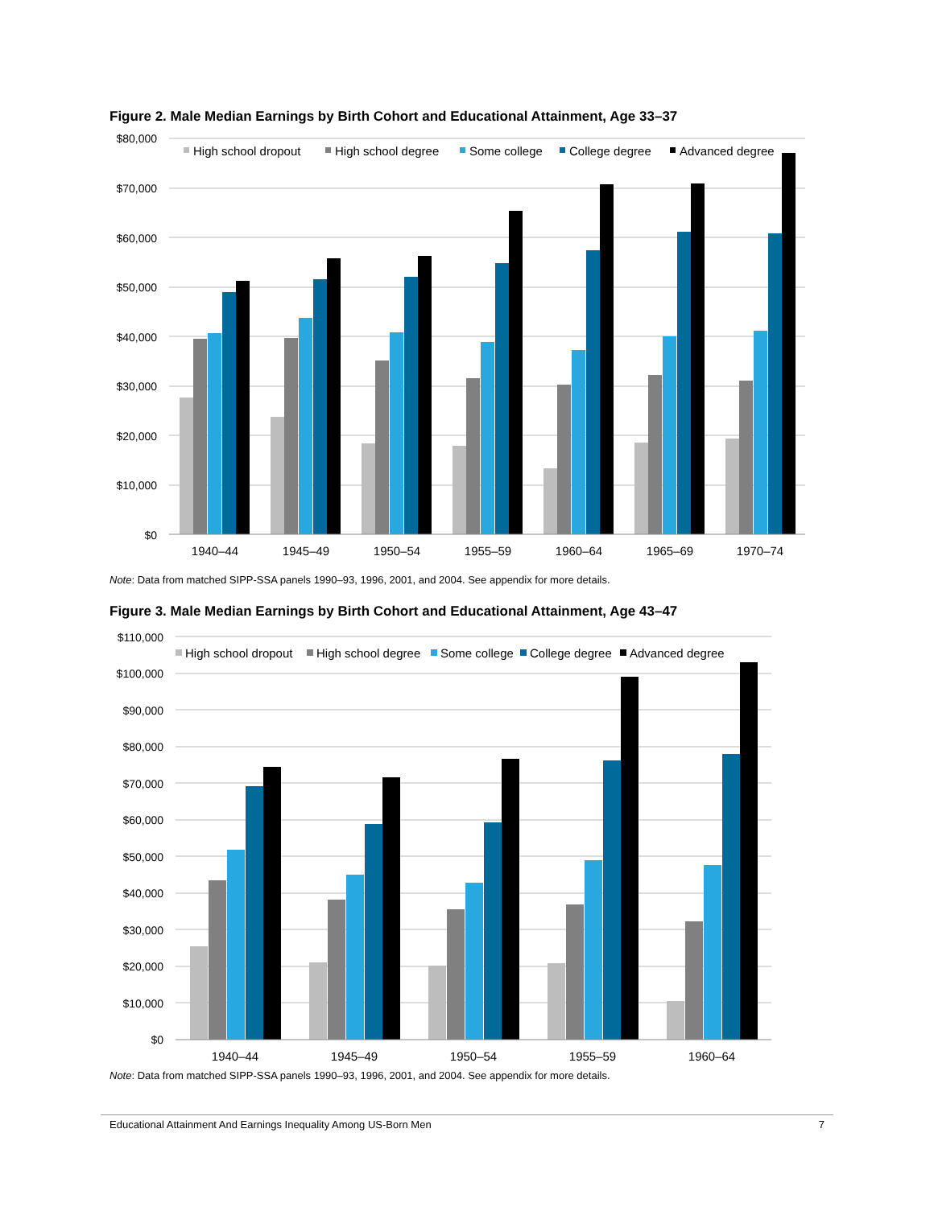Figure 2. Male Median Earnings by Birth Cohort and Educational Attainment, Age 33–37
$80,000
$70,000
$60,000
$50,000
$40,000
$30,000
$20,000
$10,000
$0
High school dropout
High school degree
Some college
College degree
Advanced degree
1940–44
1945–49
1950–54
1955–59
1960–64
1965–69
1970–74
Note: Data from matched SIPP-SSA panels 1990–93, 1996, 2001, and 2004. See appendix for more details.
Figure 3. Male Median Earnings by Birth Cohort and Educational Attainment, Age 43–47
$110,000
$100,000
$90,000
$80,000
$70,000
$60,000
$50,000
$40,000
$30,000
$20,000
$10,000
$0
High school dropout
High school degree
Some college
College degree
Advanced degree
1940–44
1945–49
1950–54
1955–59
1960–64
Note: Data from matched SIPP-SSA panels 1990–93, 1996, 2001, and 2004. See appendix for more details.
Educational Attainment And Earnings Inequality Among US-Born Men 7